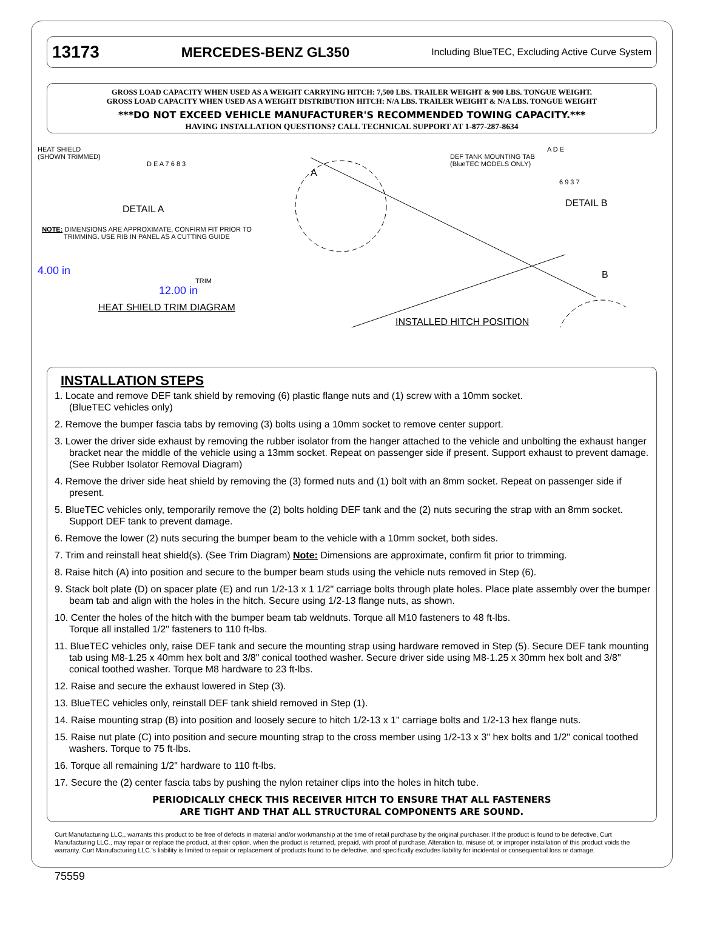13173 MERCEDES-BENZ GL350 Including BlueTEC, Excluding Active Curve System
GROSS LOAD CAPACITY WHEN USED AS A WEIGHT CARRYING HITCH: 7,500 LBS. TRAILER WEIGHT & 900 LBS. TONGUE WEIGHT.
GROSS LOAD CAPACITY WHEN USED AS A WEIGHT DISTRIBUTION HITCH: N/A LBS. TRAILER WEIGHT & N/A LBS. TONGUE WEIGHT
***DO NOT EXCEED VEHICLE MANUFACTURER'S RECOMMENDED TOWING CAPACITY.***
HAVING INSTALLATION QUESTIONS? CALL TECHNICAL SUPPORT AT 1-877-287-8634
HEAT SHIELD
(SHOWN TRIMMED)
D E A 7 6 8 3
DETAIL A
NOTE: DIMENSIONS ARE APPROXIMATE, CONFIRM FIT PRIOR TO TRIMMING. USE RIB IN PANEL AS A CUTTING GUIDE
4.00 in
TRIM
12.00 in
HEAT SHIELD TRIM DIAGRAM
A D E
DEF TANK MOUNTING TAB
(BlueTEC MODELS ONLY)
A
6 9 3 7
DETAIL B
B
INSTALLED HITCH POSITION
INSTALLATION STEPS
1. Locate and remove DEF tank shield by removing (6) plastic flange nuts and (1) screw with a 10mm socket.
(BlueTEC vehicles only)
2. Remove the bumper fascia tabs by removing (3) bolts using a 10mm socket to remove center support.
3. Lower the driver side exhaust by removing the rubber isolator from the hanger attached to the vehicle and unbolting the exhaust hanger bracket near the middle of the vehicle using a 13mm socket. Repeat on passenger side if present. Support exhaust to prevent damage. (See Rubber Isolator Removal Diagram)
4. Remove the driver side heat shield by removing the (3) formed nuts and (1) bolt with an 8mm socket. Repeat on passenger side if present.
5. BlueTEC vehicles only, temporarily remove the (2) bolts holding DEF tank and the (2) nuts securing the strap with an 8mm socket.
Support DEF tank to prevent damage.
6. Remove the lower (2) nuts securing the bumper beam to the vehicle with a 10mm socket, both sides.
7. Trim and reinstall heat shield(s). (See Trim Diagram) Note: Dimensions are approximate, confirm fit prior to trimming.
8. Raise hitch (A) into position and secure to the bumper beam studs using the vehicle nuts removed in Step (6).
9. Stack bolt plate (D) on spacer plate (E) and run 1/2-13 x 1 1/2" carriage bolts through plate holes. Place plate assembly over the bumper beam tab and align with the holes in the hitch. Secure using 1/2-13 flange nuts, as shown.
10. Center the holes of the hitch with the bumper beam tab weldnuts. Torque all M10 fasteners to 48 ft-lbs.
Torque all installed 1/2" fasteners to 110 ft-lbs.
11. BlueTEC vehicles only, raise DEF tank and secure the mounting strap using hardware removed in Step (5). Secure DEF tank mounting tab using M8-1.25 x 40mm hex bolt and 3/8" conical toothed washer. Secure driver side using M8-1.25 x 30mm hex bolt and 3/8" conical toothed washer. Torque M8 hardware to 23 ft-lbs.
12. Raise and secure the exhaust lowered in Step (3).
13. BlueTEC vehicles only, reinstall DEF tank shield removed in Step (1).
14. Raise mounting strap (B) into position and loosely secure to hitch 1/2-13 x 1" carriage bolts and 1/2-13 hex flange nuts.
15. Raise nut plate (C) into position and secure mounting strap to the cross member using 1/2-13 x 3" hex bolts and 1/2" conical toothed washers. Torque to 75 ft-lbs.
16. Torque all remaining 1/2" hardware to 110 ft-lbs.
17. Secure the (2) center fascia tabs by pushing the nylon retainer clips into the holes in hitch tube.
PERIODICALLY CHECK THIS RECEIVER HITCH TO ENSURE THAT ALL FASTENERS
ARE TIGHT AND THAT ALL STRUCTURAL COMPONENTS ARE SOUND.
Curt Manufacturing LLC., warrants this product to be free of defects in material and/or workmanship at the time of retail purchase by the original purchaser. If the product is found to be defective, Curt Manufacturing LLC., may repair or replace the product, at their option, when the product is returned, prepaid, with proof of purchase. Alteration to, misuse of, or improper installation of this product voids the warranty. Curt Manufacturing LLC.'s liability is limited to repair or replacement of products found to be defective, and specifically excludes liability for incidental or consequential loss or damage.
75559